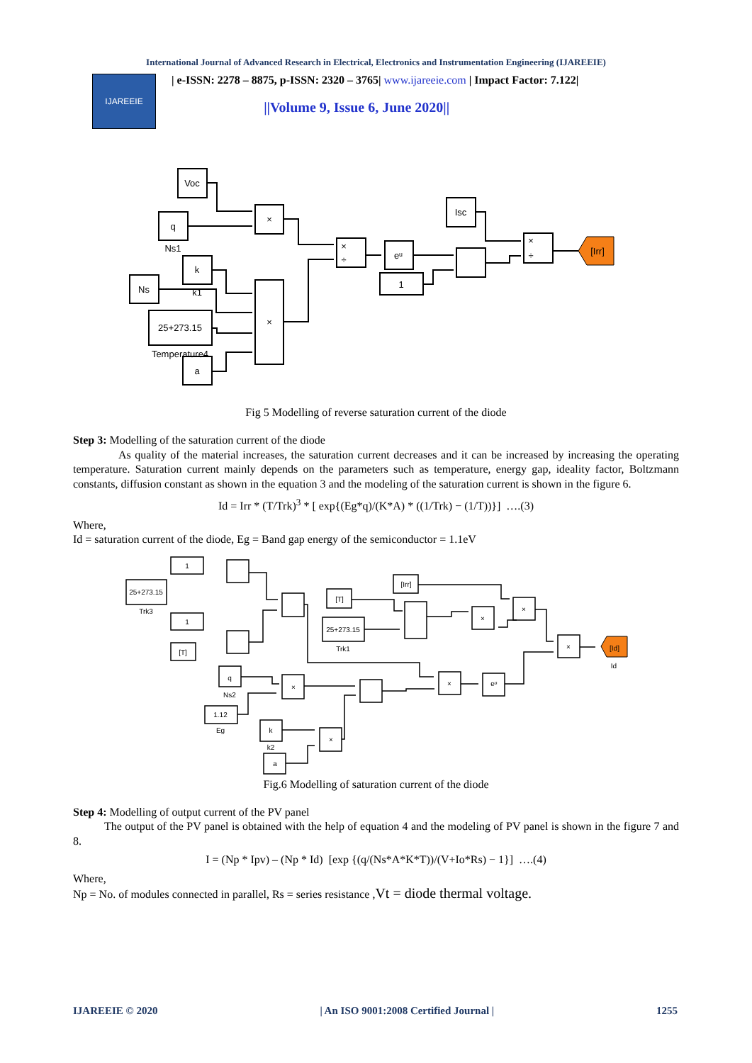International Journal of Advanced Research in Electrical, Electronics and Instrumentation Engineering (IJAREEIE)
IJAREEIE
| e-ISSN: 2278 – 8875, p-ISSN: 2320 – 3765| www.ijareeie.com | Impact Factor: 7.122|
||Volume 9, Issue 6, June 2020||
Voc
q
Ns1
k
k1
Ns
25+273.15
Temperature4
a
×
×
×
÷
eᵘ
1
Isc
×
÷
[Irr]
Fig 5 Modelling of reverse saturation current of the diode
Step 3: Modelling of the saturation current of the diode
As quality of the material increases, the saturation current decreases and it can be increased by increasing the operating temperature. Saturation current mainly depends on the parameters such as temperature, energy gap, ideality factor, Boltzmann constants, diffusion constant as shown in the equation 3 and the modeling of the saturation current is shown in the figure 6.
Id = Irr * (T/Trk)<sup>3</sup> * [ exp{(Eg*q)/(K*A) * ((1/Trk) − (1/T))}] ….(3)
Where,
Id = saturation current of the diode, Eg = Band gap energy of the semiconductor = 1.1eV
1
25+273.15
Trk3
1
[T]
[T]
25+273.15
Trk1
[Irr]
[Id]
Id
q
Ns2
1.12
Eg
k
k2
a
×
×
×
eᵘ
×
×
×
Fig.6 Modelling of saturation current of the diode
Step 4: Modelling of output current of the PV panel
The output of the PV panel is obtained with the help of equation 4 and the modeling of PV panel is shown in the figure 7 and 8.
I = (Np * Ipv) – (Np * Id) [exp {(q/(Ns*A*K*T))/(V+Io*Rs) − 1}] ….(4)
Where,
Np = No. of modules connected in parallel, Rs = series resistance ,Vt = diode thermal voltage.
IJAREEIE © 2020 | An ISO 9001:2008 Certified Journal | 1255